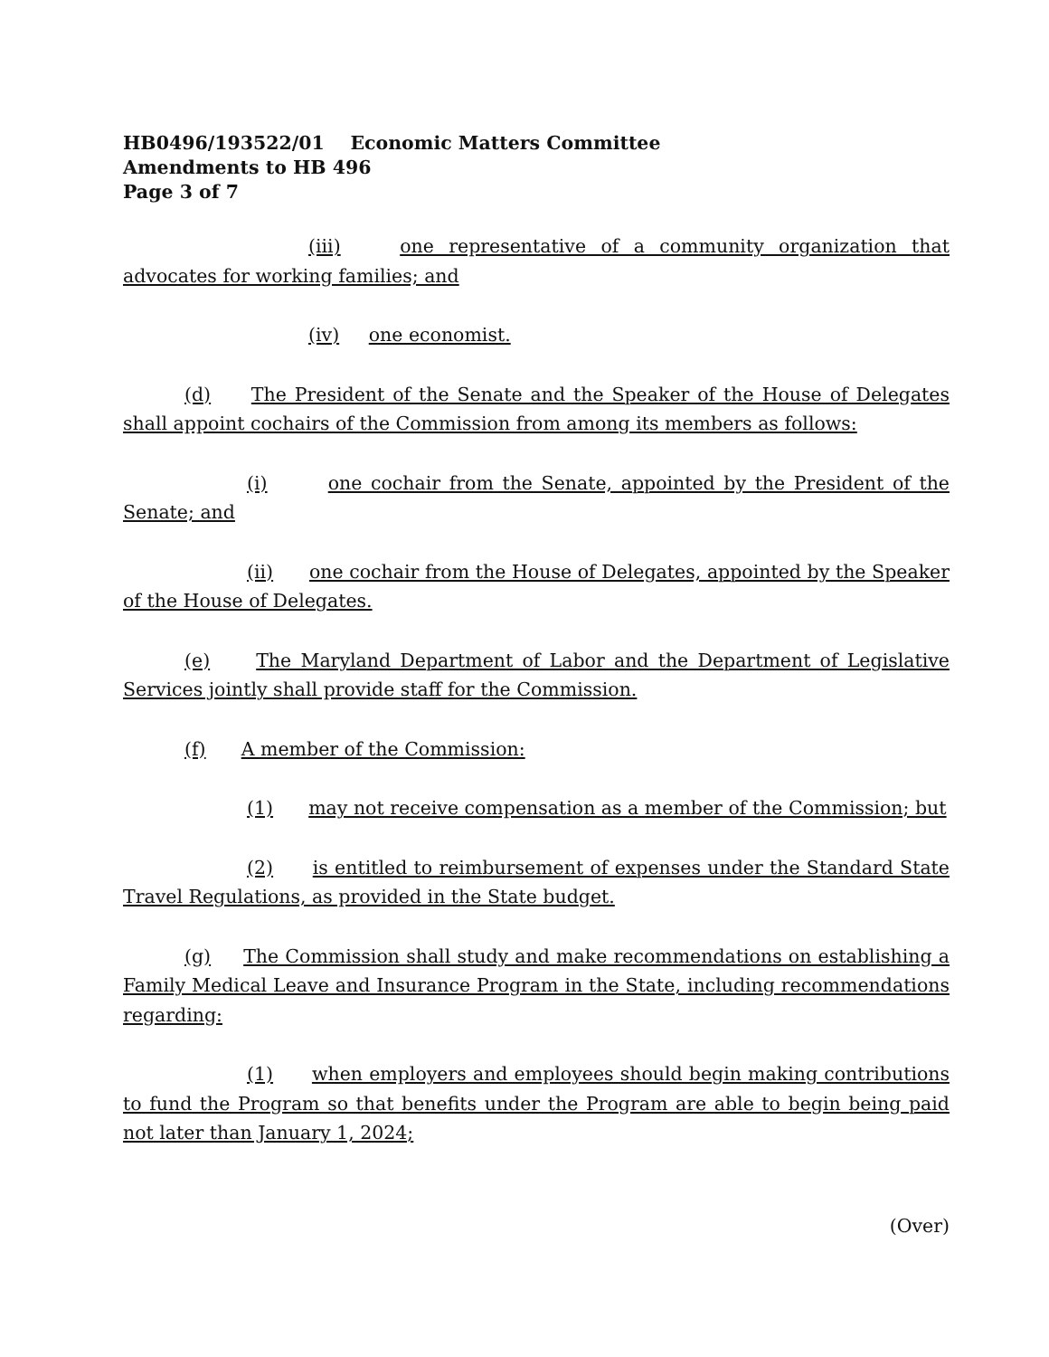HB0496/193522/01 Economic Matters Committee
Amendments to HB 496
Page 3 of 7
(iii) one representative of a community organization that advocates for working families; and
(iv) one economist.
(d) The President of the Senate and the Speaker of the House of Delegates shall appoint cochairs of the Commission from among its members as follows:
(i) one cochair from the Senate, appointed by the President of the Senate; and
(ii) one cochair from the House of Delegates, appointed by the Speaker of the House of Delegates.
(e) The Maryland Department of Labor and the Department of Legislative Services jointly shall provide staff for the Commission.
(f) A member of the Commission:
(1) may not receive compensation as a member of the Commission; but
(2) is entitled to reimbursement of expenses under the Standard State Travel Regulations, as provided in the State budget.
(g) The Commission shall study and make recommendations on establishing a Family Medical Leave and Insurance Program in the State, including recommendations regarding:
(1) when employers and employees should begin making contributions to fund the Program so that benefits under the Program are able to begin being paid not later than January 1, 2024;
(Over)